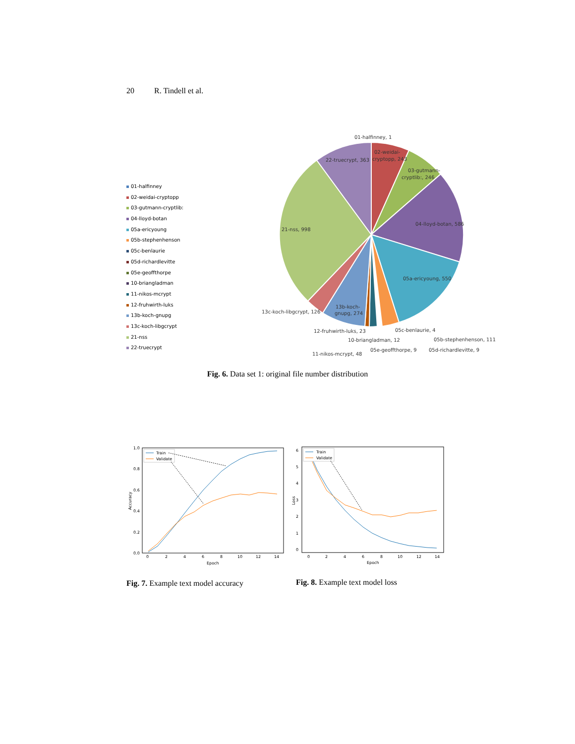20 R. Tindell et al.
01-halfinney
02-weidai-cryptopp
03-gutmann-cryptlib:
04-lloyd-botan
05a-ericyoung
05b-stephenhenson
05c-benlaurie
05d-richardlevitte
05e-geoffthorpe
10-briangladman
11-nikos-mcrypt
12-fruhwirth-luks
13b-koch-gnupg
13c-koch-libgcrypt
21-nss
22-truecrypt
01-halfinney, 1
02-weidai-
cryptopp, 243
03-gutmann-
cryptlib:, 246
04-lloyd-botan, 586
05a-ericyoung, 550
22-truecrypt, 363
21-nss, 998
13b-koch-
gnupg, 274
13c-koch-libgcrypt, 126
12-fruhwirth-luks, 23
05c-benlaurie, 4
10-briangladman, 12
05b-stephenhenson, 111
05e-geoffthorpe, 9
05d-richardlevitte, 9
11-nikos-mcrypt, 48
Fig. 6. Data set 1: original file number distribution
1.0
0.8
0.6
0.4
0.2
0.0
0
2
4
6
8
10
12
14
Epoch
Accuracy
Train
Validate
6
5
4
3
2
1
0
0
2
4
6
8
10
12
14
Epoch
Loss
Train
Validate
Fig. 7. Example text model accuracy
Fig. 8. Example text model loss